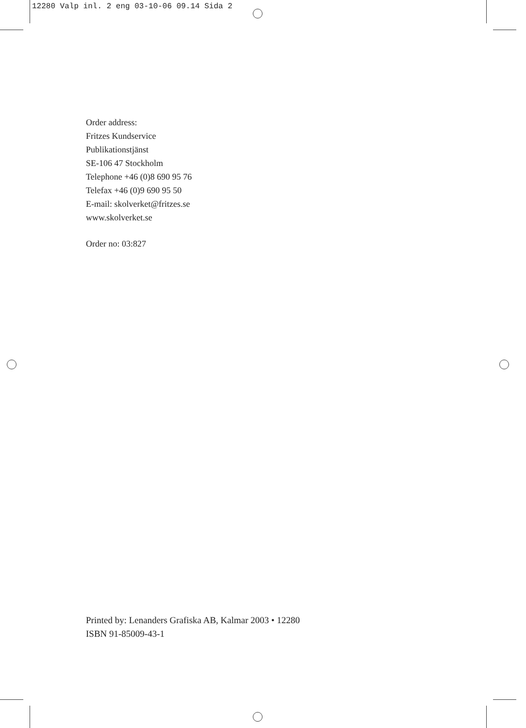12280 Valp inl. 2 eng 03-10-06 09.14 Sida 2
Order address:
Fritzes Kundservice
Publikationstjänst
SE-106 47 Stockholm
Telephone +46 (0)8 690 95 76
Telefax +46 (0)9 690 95 50
E-mail: skolverket@fritzes.se
www.skolverket.se
Order no: 03:827
Printed by: Lenanders Grafiska AB, Kalmar 2003 • 12280
ISBN 91-85009-43-1